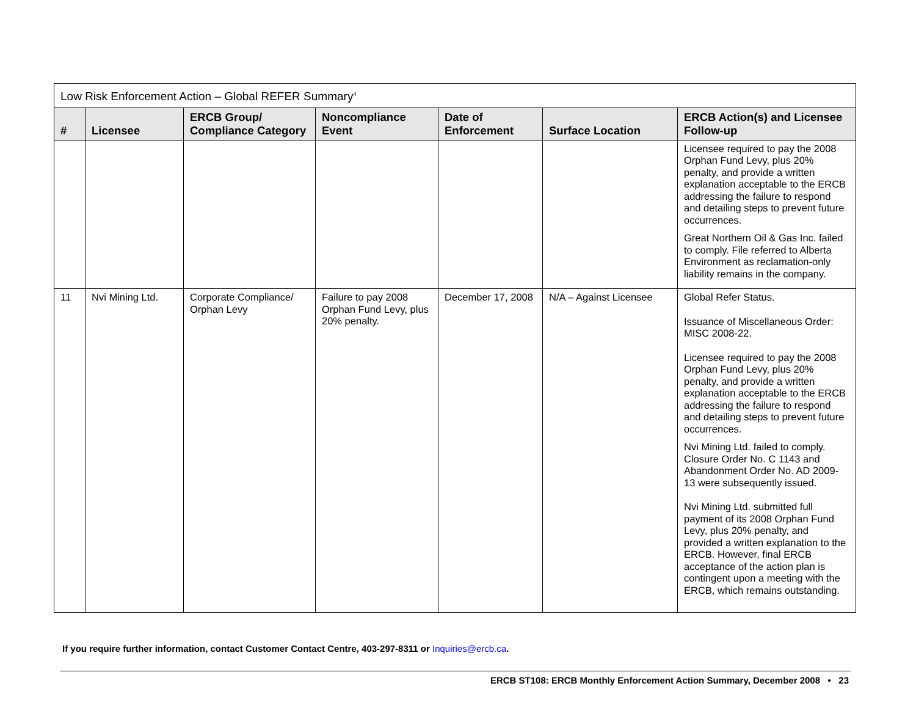| Low Risk Enforcement Action – Global REFER Summary<sup>4</sup> | | | | | | |
| # | Licensee | ERCB Group/ Compliance Category | Noncompliance Event | Date of Enforcement | Surface Location | ERCB Action(s) and Licensee Follow-up |
| | | | | | | Licensee required to pay the 2008 Orphan Fund Levy, plus 20% penalty, and provide a written explanation acceptable to the ERCB addressing the failure to respond and detailing steps to prevent future occurrences. Great Northern Oil & Gas Inc. failed to comply. File referred to Alberta Environment as reclamation-only liability remains in the company. |
| 11 | Nvi Mining Ltd. | Corporate Compliance/ Orphan Levy | Failure to pay 2008 Orphan Fund Levy, plus 20% penalty. | December 17, 2008 | N/A – Against Licensee | Global Refer Status. Issuance of Miscellaneous Order: MISC 2008-22. Licensee required to pay the 2008 Orphan Fund Levy, plus 20% penalty, and provide a written explanation acceptable to the ERCB addressing the failure to respond and detailing steps to prevent future occurrences. Nvi Mining Ltd. failed to comply. Closure Order No. C 1143 and Abandonment Order No. AD 2009-13 were subsequently issued. Nvi Mining Ltd. submitted full payment of its 2008 Orphan Fund Levy, plus 20% penalty, and provided a written explanation to the ERCB. However, final ERCB acceptance of the action plan is contingent upon a meeting with the ERCB, which remains outstanding. |
If you require further information, contact Customer Contact Centre, 403-297-8311 or Inquiries@ercb.ca.
ERCB ST108: ERCB Monthly Enforcement Action Summary, December 2008 • 23